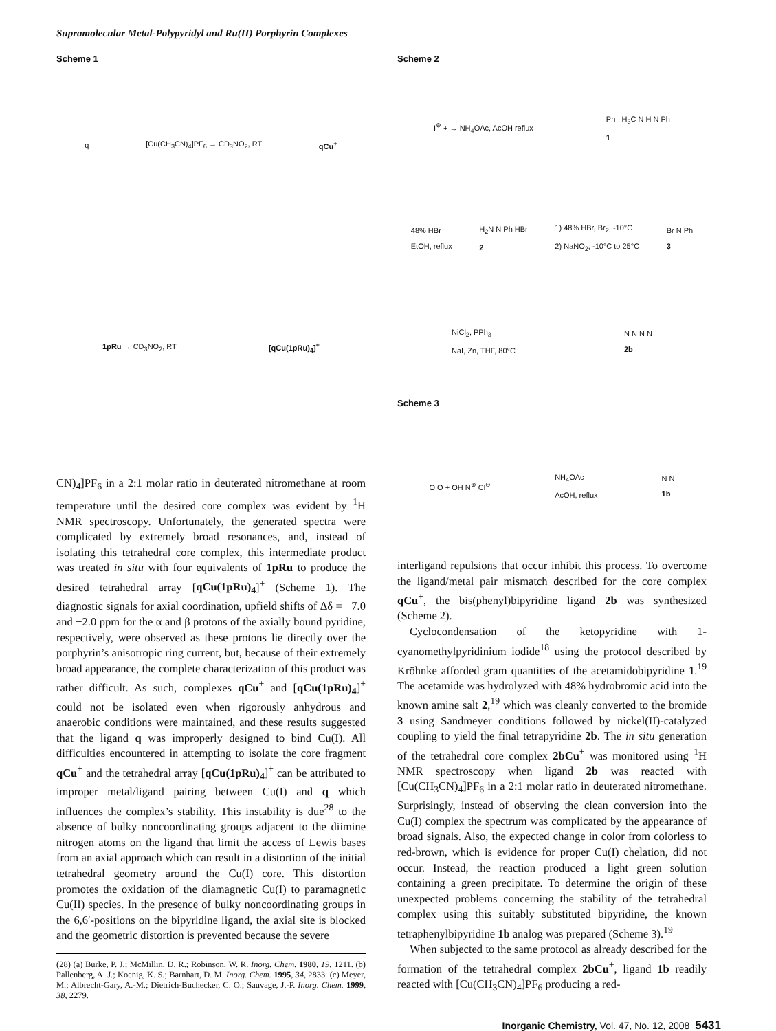Supramolecular Metal-Polypyridyl and Ru(II) Porphyrin Complexes
Scheme 1
q [Cu(CH<sub>3</sub>CN)<sub>4</sub>]PF<sub>6</sub> → CD<sub>3</sub>NO<sub>2</sub>, RT qCu<sup>+</sup>
1pRu → CD<sub>3</sub>NO<sub>2</sub>, RT [qCu(1pRu)<sub>4</sub>]<sup>+</sup>
CN)<sub>4</sub>]PF<sub>6</sub> in a 2:1 molar ratio in deuterated nitromethane at room temperature until the desired core complex was evident by <sup>1</sup>H NMR spectroscopy. Unfortunately, the generated spectra were complicated by extremely broad resonances, and, instead of isolating this tetrahedral core complex, this intermediate product was treated in situ with four equivalents of 1pRu to produce the desired tetrahedral array [qCu(1pRu)<sub>4</sub>]<sup>+</sup> (Scheme 1). The diagnostic signals for axial coordination, upfield shifts of Δδ = −7.0 and −2.0 ppm for the α and β protons of the axially bound pyridine, respectively, were observed as these protons lie directly over the porphyrin’s anisotropic ring current, but, because of their extremely broad appearance, the complete characterization of this product was rather difficult. As such, complexes qCu<sup>+</sup> and [qCu(1pRu)<sub>4</sub>]<sup>+</sup> could not be isolated even when rigorously anhydrous and anaerobic conditions were maintained, and these results suggested that the ligand q was improperly designed to bind Cu(I). All difficulties encountered in attempting to isolate the core fragment qCu<sup>+</sup> and the tetrahedral array [qCu(1pRu)<sub>4</sub>]<sup>+</sup> can be attributed to improper metal/ligand pairing between Cu(I) and q which influences the complex’s stability. This instability is due<sup>28</sup> to the absence of bulky noncoordinating groups adjacent to the diimine nitrogen atoms on the ligand that limit the access of Lewis bases from an axial approach which can result in a distortion of the initial tetrahedral geometry around the Cu(I) core. This distortion promotes the oxidation of the diamagnetic Cu(I) to paramagnetic Cu(II) species. In the presence of bulky noncoordinating groups in the 6,6′-positions on the bipyridine ligand, the axial site is blocked and the geometric distortion is prevented because the severe
(28) (a) Burke, P. J.; McMillin, D. R.; Robinson, W. R. Inorg. Chem. 1980, 19, 1211. (b) Pallenberg, A. J.; Koenig, K. S.; Barnhart, D. M. Inorg. Chem. 1995, 34, 2833. (c) Meyer, M.; Albrecht-Gary, A.-M.; Dietrich-Buchecker, C. O.; Sauvage, J.-P. Inorg. Chem. 1999, 38, 2279.
Scheme 2
I<sup>⊖</sup> + → NH<sub>4</sub>OAc, AcOH reflux
Ph H<sub>3</sub>C N H N Ph
1
48% HBr
EtOH, reflux
H<sub>2</sub>N N Ph HBr
2
1) 48% HBr, Br<sub>2</sub>, -10°C
2) NaNO<sub>2</sub>, -10°C to 25°C
Br N Ph
3
NiCl<sub>2</sub>, PPh<sub>3</sub>
NaI, Zn, THF, 80°C
N N N N
2b
Scheme 3
O O + OH N<sup>⊕</sup> Cl<sup>⊖</sup>
NH<sub>4</sub>OAc
AcOH, reflux
N N
1b
interligand repulsions that occur inhibit this process. To overcome the ligand/metal pair mismatch described for the core complex qCu<sup>+</sup>, the bis(phenyl)bipyridine ligand 2b was synthesized (Scheme 2).
Cyclocondensation of the ketopyridine with 1-cyanomethylpyridinium iodide<sup>18</sup> using the protocol described by Kröhnke afforded gram quantities of the acetamidobipyridine 1.<sup>19</sup> The acetamide was hydrolyzed with 48% hydrobromic acid into the known amine salt 2,<sup>19</sup> which was cleanly converted to the bromide 3 using Sandmeyer conditions followed by nickel(II)-catalyzed coupling to yield the final tetrapyridine 2b. The in situ generation of the tetrahedral core complex 2bCu<sup>+</sup> was monitored using <sup>1</sup>H NMR spectroscopy when ligand 2b was reacted with [Cu(CH<sub>3</sub>CN)<sub>4</sub>]PF<sub>6</sub> in a 2:1 molar ratio in deuterated nitromethane. Surprisingly, instead of observing the clean conversion into the Cu(I) complex the spectrum was complicated by the appearance of broad signals. Also, the expected change in color from colorless to red-brown, which is evidence for proper Cu(I) chelation, did not occur. Instead, the reaction produced a light green solution containing a green precipitate. To determine the origin of these unexpected problems concerning the stability of the tetrahedral complex using this suitably substituted bipyridine, the known tetraphenylbipyridine 1b analog was prepared (Scheme 3).<sup>19</sup>
When subjected to the same protocol as already described for the formation of the tetrahedral complex 2bCu<sup>+</sup>, ligand 1b readily reacted with [Cu(CH<sub>3</sub>CN)<sub>4</sub>]PF<sub>6</sub> producing a red-
Inorganic Chemistry, Vol. 47, No. 12, 2008 5431